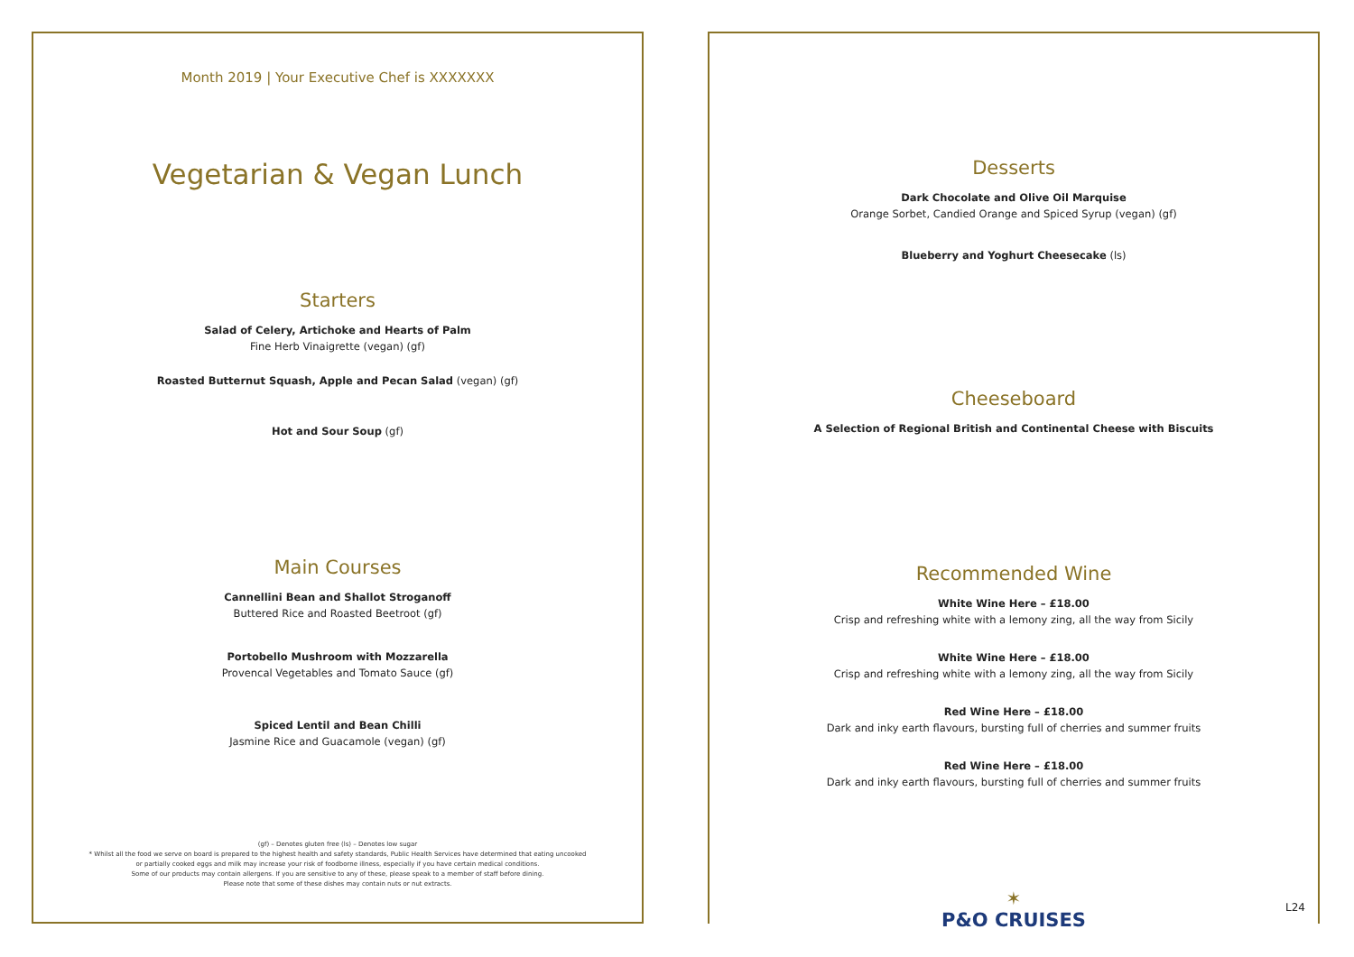Month 2019 | Your Executive Chef is XXXXXXX
Vegetarian & Vegan Lunch
Starters
Salad of Celery, Artichoke and Hearts of Palm
Fine Herb Vinaigrette (vegan) (gf)
Roasted Butternut Squash, Apple and Pecan Salad (vegan) (gf)
Hot and Sour Soup (gf)
Main Courses
Cannellini Bean and Shallot Stroganoff
Buttered Rice and Roasted Beetroot (gf)
Portobello Mushroom with Mozzarella
Provencal Vegetables and Tomato Sauce (gf)
Spiced Lentil and Bean Chilli
Jasmine Rice and Guacamole (vegan) (gf)
(gf) – Denotes gluten free (ls) – Denotes low sugar
* Whilst all the food we serve on board is prepared to the highest health and safety standards, Public Health Services have determined that eating uncooked
or partially cooked eggs and milk may increase your risk of foodborne illness, especially if you have certain medical conditions.
Some of our products may contain allergens. If you are sensitive to any of these, please speak to a member of staff before dining.
Please note that some of these dishes may contain nuts or nut extracts.
Desserts
Dark Chocolate and Olive Oil Marquise
Orange Sorbet, Candied Orange and Spiced Syrup (vegan) (gf)
Blueberry and Yoghurt Cheesecake (ls)
Cheeseboard
A Selection of Regional British and Continental Cheese with Biscuits
Recommended Wine
White Wine Here – £18.00
Crisp and refreshing white with a lemony zing, all the way from Sicily
White Wine Here – £18.00
Crisp and refreshing white with a lemony zing, all the way from Sicily
Red Wine Here – £18.00
Dark and inky earth flavours, bursting full of cherries and summer fruits
Red Wine Here – £18.00
Dark and inky earth flavours, bursting full of cherries and summer fruits
✶
P&O CRUISES
L24